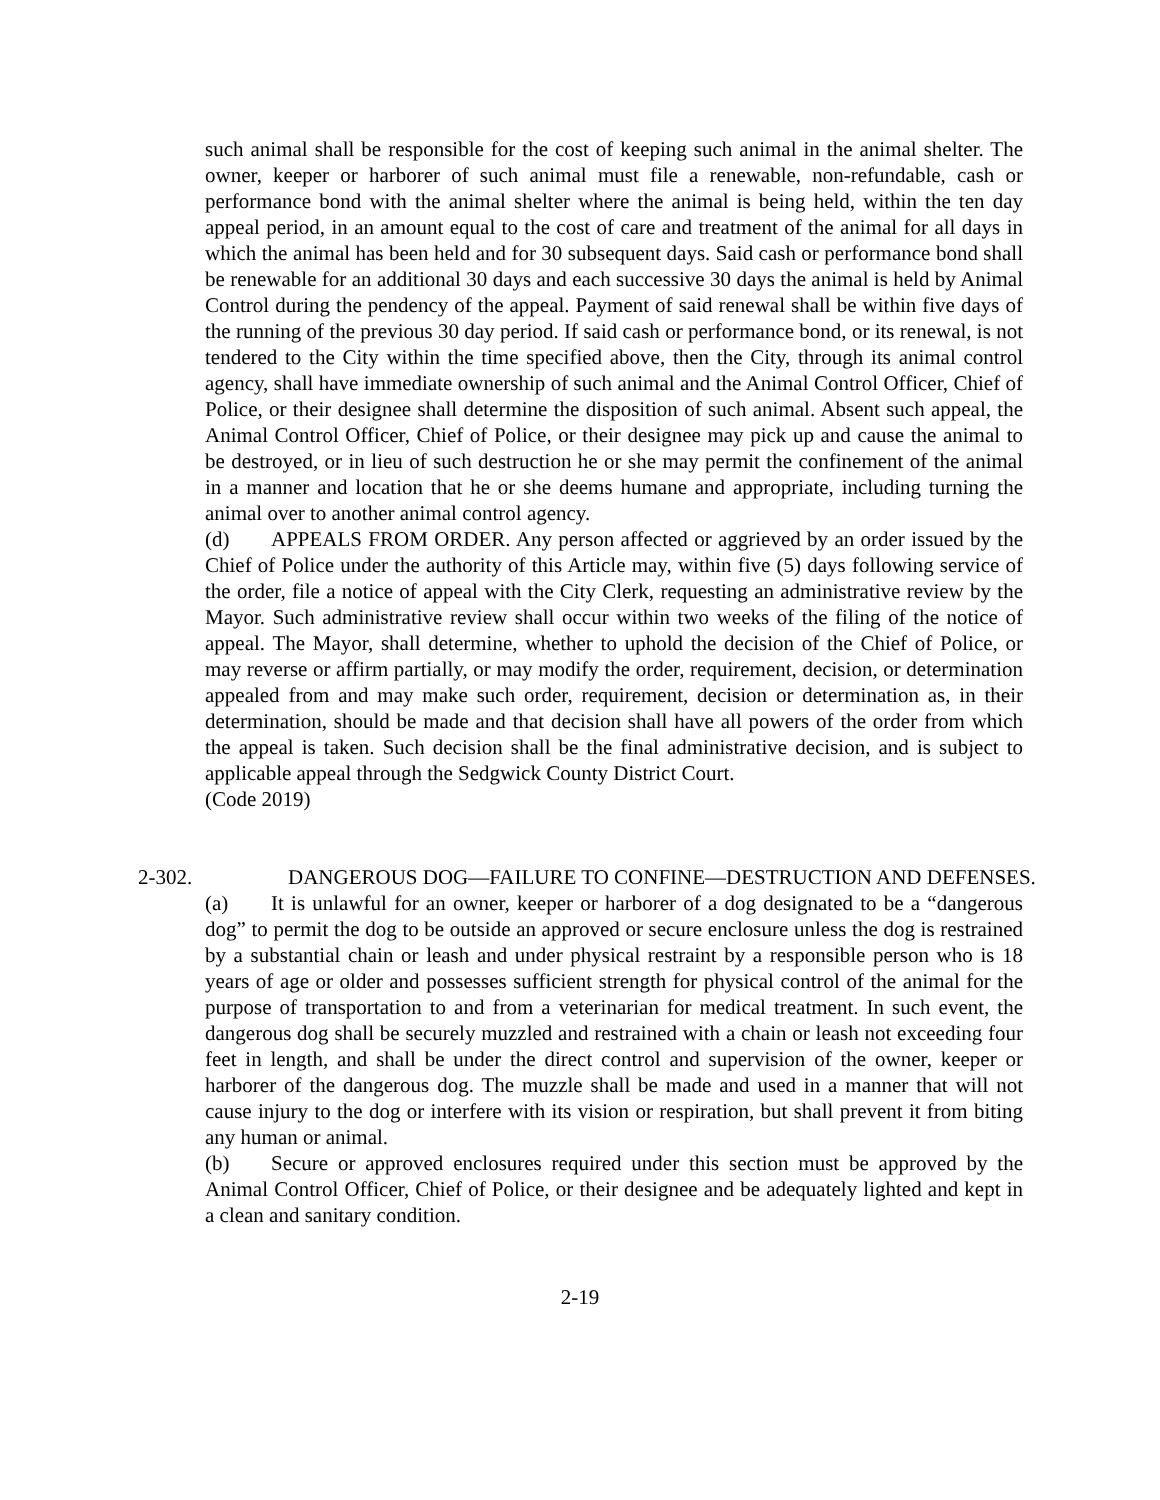such animal shall be responsible for the cost of keeping such animal in the animal shelter. The owner, keeper or harborer of such animal must file a renewable, non-refundable, cash or performance bond with the animal shelter where the animal is being held, within the ten day appeal period, in an amount equal to the cost of care and treatment of the animal for all days in which the animal has been held and for 30 subsequent days. Said cash or performance bond shall be renewable for an additional 30 days and each successive 30 days the animal is held by Animal Control during the pendency of the appeal. Payment of said renewal shall be within five days of the running of the previous 30 day period. If said cash or performance bond, or its renewal, is not tendered to the City within the time specified above, then the City, through its animal control agency, shall have immediate ownership of such animal and the Animal Control Officer, Chief of Police, or their designee shall determine the disposition of such animal. Absent such appeal, the Animal Control Officer, Chief of Police, or their designee may pick up and cause the animal to be destroyed, or in lieu of such destruction he or she may permit the confinement of the animal in a manner and location that he or she deems humane and appropriate, including turning the animal over to another animal control agency.
(d) APPEALS FROM ORDER. Any person affected or aggrieved by an order issued by the Chief of Police under the authority of this Article may, within five (5) days following service of the order, file a notice of appeal with the City Clerk, requesting an administrative review by the Mayor. Such administrative review shall occur within two weeks of the filing of the notice of appeal. The Mayor, shall determine, whether to uphold the decision of the Chief of Police, or may reverse or affirm partially, or may modify the order, requirement, decision, or determination appealed from and may make such order, requirement, decision or determination as, in their determination, should be made and that decision shall have all powers of the order from which the appeal is taken. Such decision shall be the final administrative decision, and is subject to applicable appeal through the Sedgwick County District Court.
(Code 2019)
2-302. DANGEROUS DOG—FAILURE TO CONFINE—DESTRUCTION AND DEFENSES.
(a) It is unlawful for an owner, keeper or harborer of a dog designated to be a “dangerous dog” to permit the dog to be outside an approved or secure enclosure unless the dog is restrained by a substantial chain or leash and under physical restraint by a responsible person who is 18 years of age or older and possesses sufficient strength for physical control of the animal for the purpose of transportation to and from a veterinarian for medical treatment. In such event, the dangerous dog shall be securely muzzled and restrained with a chain or leash not exceeding four feet in length, and shall be under the direct control and supervision of the owner, keeper or harborer of the dangerous dog. The muzzle shall be made and used in a manner that will not cause injury to the dog or interfere with its vision or respiration, but shall prevent it from biting any human or animal.
(b) Secure or approved enclosures required under this section must be approved by the Animal Control Officer, Chief of Police, or their designee and be adequately lighted and kept in a clean and sanitary condition.
2-19